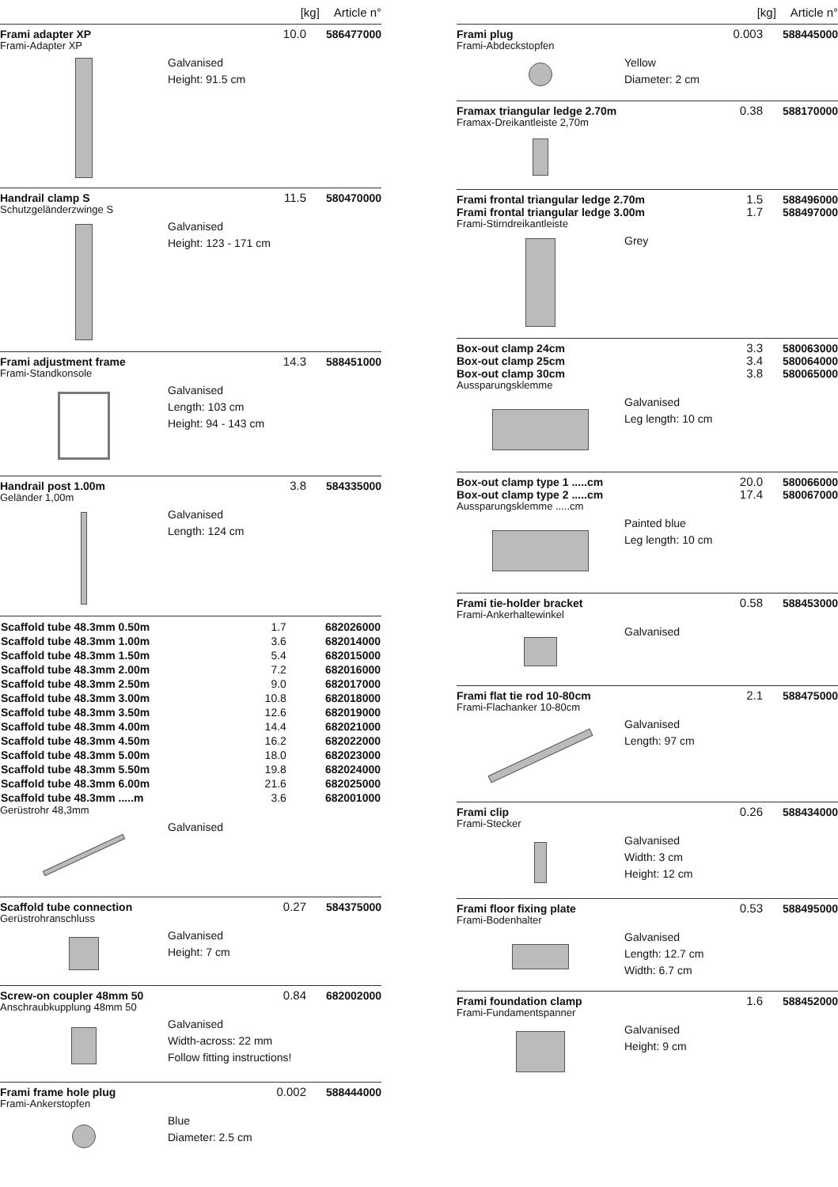[kg] Article n°
Frami adapter XP 10.0 586477000
Frami-Adapter XP
Galvanised
Height: 91.5 cm
Handrail clamp S 11.5 580470000
Schutzgeländerzwinge S
Galvanised
Height: 123 - 171 cm
Frami adjustment frame 14.3 588451000
Frami-Standkonsole
Galvanised
Length: 103 cm
Height: 94 - 143 cm
Handrail post 1.00m 3.8 584335000
Geländer 1,00m
Galvanised
Length: 124 cm
| Scaffold tube 48.3mm 0.50m | 1.7 | 682026000 |
| Scaffold tube 48.3mm 1.00m | 3.6 | 682014000 |
| Scaffold tube 48.3mm 1.50m | 5.4 | 682015000 |
| Scaffold tube 48.3mm 2.00m | 7.2 | 682016000 |
| Scaffold tube 48.3mm 2.50m | 9.0 | 682017000 |
| Scaffold tube 48.3mm 3.00m | 10.8 | 682018000 |
| Scaffold tube 48.3mm 3.50m | 12.6 | 682019000 |
| Scaffold tube 48.3mm 4.00m | 14.4 | 682021000 |
| Scaffold tube 48.3mm 4.50m | 16.2 | 682022000 |
| Scaffold tube 48.3mm 5.00m | 18.0 | 682023000 |
| Scaffold tube 48.3mm 5.50m | 19.8 | 682024000 |
| Scaffold tube 48.3mm 6.00m | 21.6 | 682025000 |
| Scaffold tube 48.3mm .....m | 3.6 | 682001000 |
Gerüstrohr 48,3mm
Galvanised
Scaffold tube connection 0.27 584375000
Gerüstrohranschluss
Galvanised
Height: 7 cm
Screw-on coupler 48mm 50 0.84 682002000
Anschraubkupplung 48mm 50
Galvanised
Width-across: 22 mm
Follow fitting instructions!
Frami frame hole plug 0.002 588444000
Frami-Ankerstopfen
Blue
Diameter: 2.5 cm
[kg] Article n°
Frami plug 0.003 588445000
Frami-Abdeckstopfen
Yellow
Diameter: 2 cm
Framax triangular ledge 2.70m 0.38 588170000
Framax-Dreikantleiste 2,70m
Frami frontal triangular ledge 2.70m 1.5 588496000
Frami frontal triangular ledge 3.00m 1.7 588497000
Frami-Stirndreikantleiste
Grey
Box-out clamp 24cm 3.3 580063000
Box-out clamp 25cm 3.4 580064000
Box-out clamp 30cm 3.8 580065000
Aussparungsklemme
Galvanised
Leg length: 10 cm
Box-out clamp type 1 .....cm 20.0 580066000
Box-out clamp type 2 .....cm 17.4 580067000
Aussparungsklemme .....cm
Painted blue
Leg length: 10 cm
Frami tie-holder bracket 0.58 588453000
Frami-Ankerhaltewinkel
Galvanised
Frami flat tie rod 10-80cm 2.1 588475000
Frami-Flachanker 10-80cm
Galvanised
Length: 97 cm
Frami clip 0.26 588434000
Frami-Stecker
Galvanised
Width: 3 cm
Height: 12 cm
Frami floor fixing plate 0.53 588495000
Frami-Bodenhalter
Galvanised
Length: 12.7 cm
Width: 6.7 cm
Frami foundation clamp 1.6 588452000
Frami-Fundamentspanner
Galvanised
Height: 9 cm